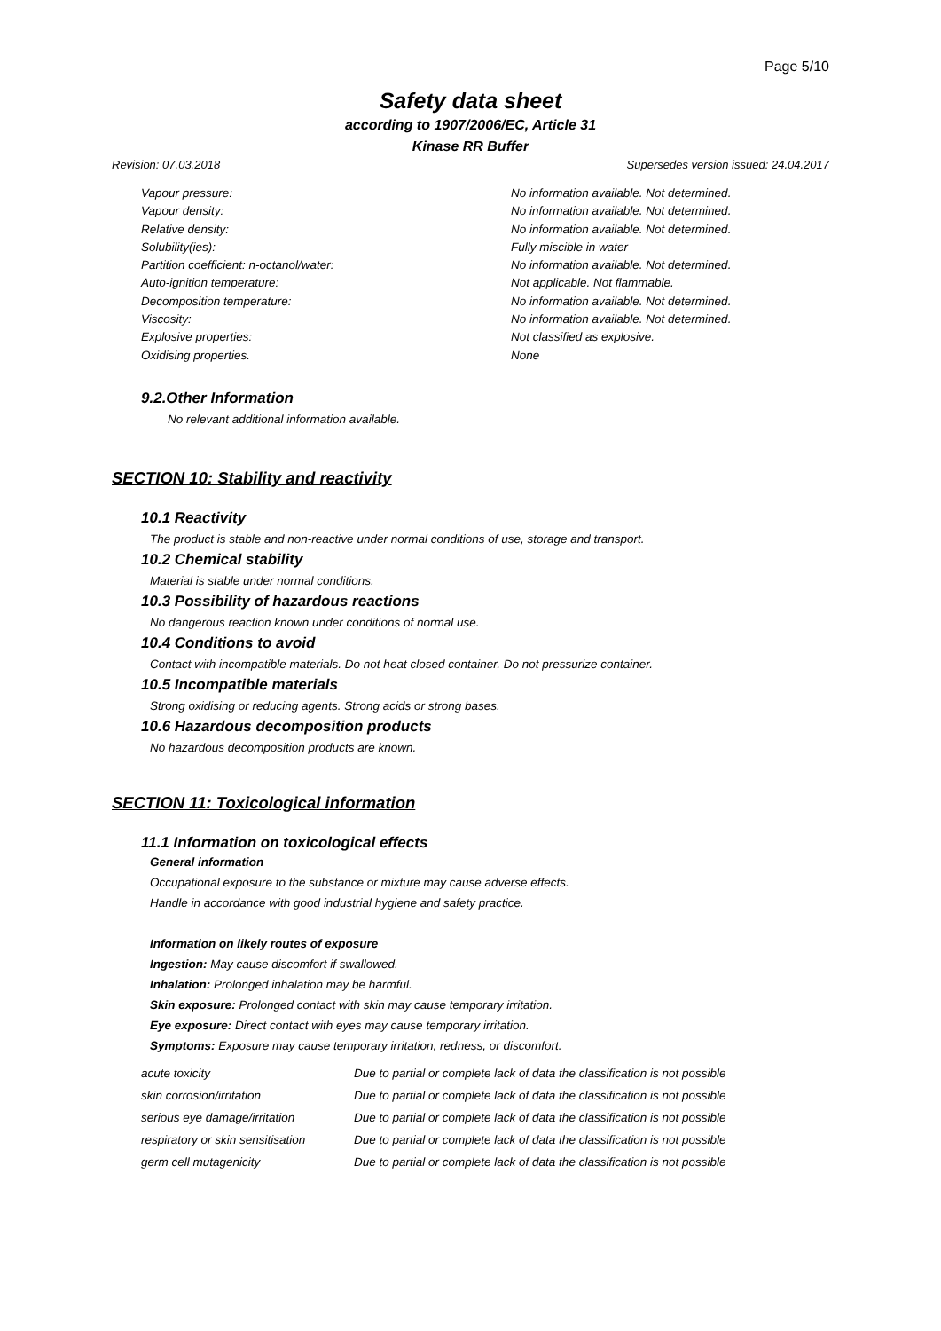Page 5/10
Safety data sheet
according to 1907/2006/EC, Article 31
Kinase RR Buffer
Revision: 07.03.2018 Supersedes version issued: 24.04.2017
| Vapour pressure: | No information available. Not determined. |
| Vapour density: | No information available. Not determined. |
| Relative density: | No information available. Not determined. |
| Solubility(ies): | Fully miscible in water |
| Partition coefficient: n-octanol/water: | No information available. Not determined. |
| Auto-ignition temperature: | Not applicable. Not flammable. |
| Decomposition temperature: | No information available. Not determined. |
| Viscosity: | No information available. Not determined. |
| Explosive properties: | Not classified as explosive. |
| Oxidising properties. | None |
9.2.Other Information
No relevant additional information available.
SECTION 10: Stability and reactivity
10.1 Reactivity
The product is stable and non-reactive under normal conditions of use, storage and transport.
10.2 Chemical stability
Material is stable under normal conditions.
10.3 Possibility of hazardous reactions
No dangerous reaction known under conditions of normal use.
10.4 Conditions to avoid
Contact with incompatible materials. Do not heat closed container. Do not pressurize container.
10.5 Incompatible materials
Strong oxidising or reducing agents. Strong acids or strong bases.
10.6 Hazardous decomposition products
No hazardous decomposition products are known.
SECTION 11: Toxicological information
11.1 Information on toxicological effects
General information
Occupational exposure to the substance or mixture may cause adverse effects.
Handle in accordance with good industrial hygiene and safety practice.
Information on likely routes of exposure
Ingestion: May cause discomfort if swallowed.
Inhalation: Prolonged inhalation may be harmful.
Skin exposure: Prolonged contact with skin may cause temporary irritation.
Eye exposure: Direct contact with eyes may cause temporary irritation.
Symptoms: Exposure may cause temporary irritation, redness, or discomfort.
| acute toxicity | Due to partial or complete lack of data the classification is not possible |
| skin corrosion/irritation | Due to partial or complete lack of data the classification is not possible |
| serious eye damage/irritation | Due to partial or complete lack of data the classification is not possible |
| respiratory or skin sensitisation | Due to partial or complete lack of data the classification is not possible |
| germ cell mutagenicity | Due to partial or complete lack of data the classification is not possible |